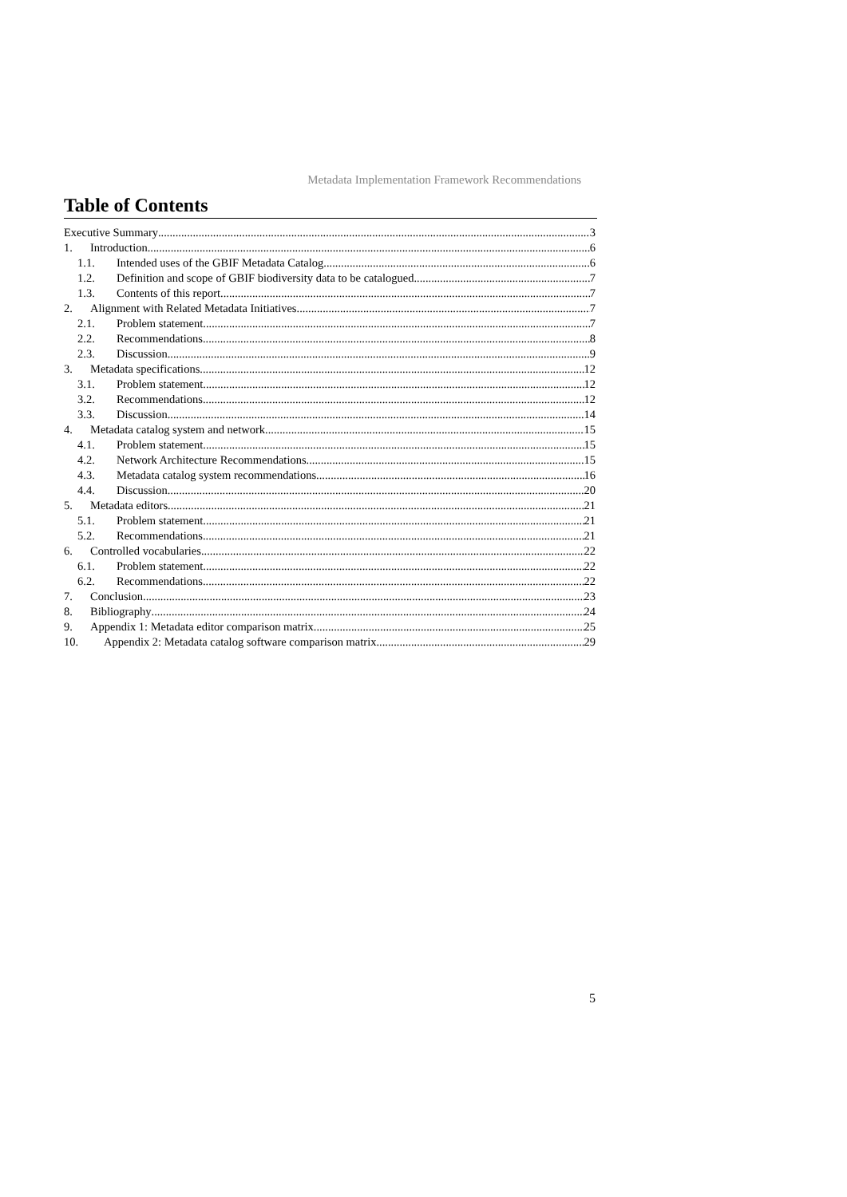Metadata Implementation Framework Recommendations
Table of Contents
Executive Summary 3
1. Introduction 6
1.1. Intended uses of the GBIF Metadata Catalog 6
1.2. Definition and scope of GBIF biodiversity data to be catalogued 7
1.3. Contents of this report 7
2. Alignment with Related Metadata Initiatives 7
2.1. Problem statement 7
2.2. Recommendations 8
2.3. Discussion 9
3. Metadata specifications 12
3.1. Problem statement 12
3.2. Recommendations 12
3.3. Discussion 14
4. Metadata catalog system and network 15
4.1. Problem statement 15
4.2. Network Architecture Recommendations 15
4.3. Metadata catalog system recommendations 16
4.4. Discussion 20
5. Metadata editors 21
5.1. Problem statement 21
5.2. Recommendations 21
6. Controlled vocabularies 22
6.1. Problem statement 22
6.2. Recommendations 22
7. Conclusion 23
8. Bibliography 24
9. Appendix 1: Metadata editor comparison matrix 25
10. Appendix 2: Metadata catalog software comparison matrix 29
5